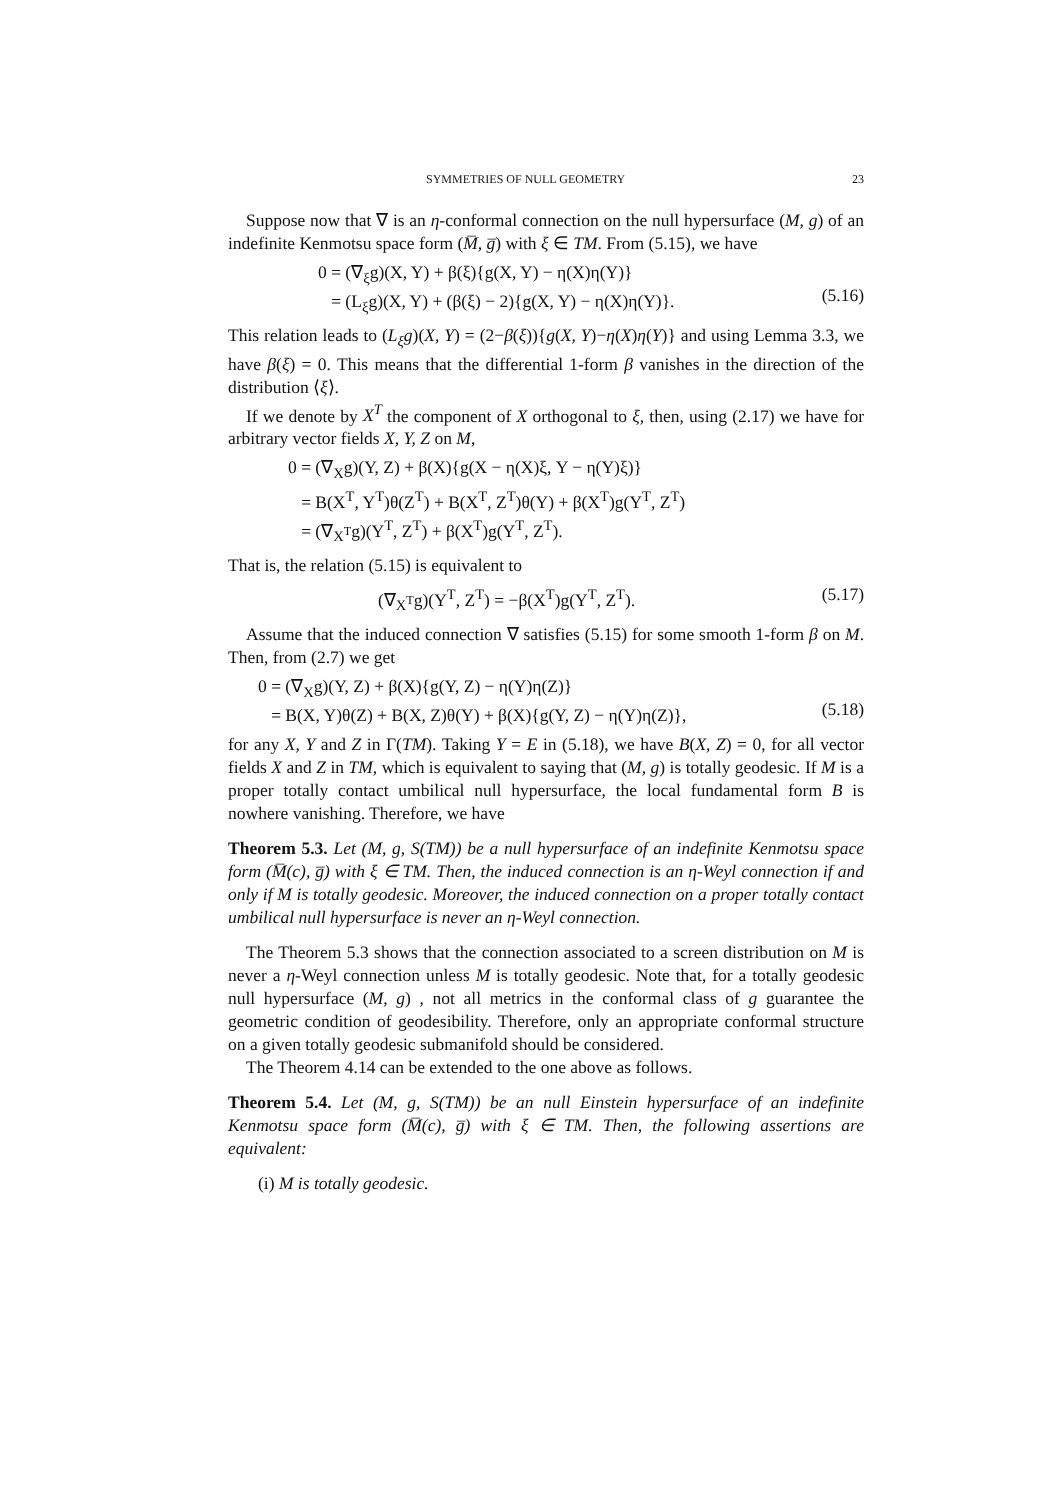SYMMETRIES OF NULL GEOMETRY 23
Suppose now that ∇ is an η-conformal connection on the null hypersurface (M, g) of an indefinite Kenmotsu space form (M̅, g̅) with ξ ∈ TM. From (5.15), we have
0 = (∇<sub>ξ</sub>g)(X, Y) + β(ξ){g(X, Y) − η(X)η(Y)} = (L<sub>ξ</sub>g)(X, Y) + (β(ξ) − 2){g(X, Y) − η(X)η(Y)}.
(5.16)
This relation leads to (L<sub>ξ</sub>g)(X, Y) = (2−β(ξ)){g(X, Y)−η(X)η(Y)} and using Lemma 3.3, we have β(ξ) = 0. This means that the differential 1-form β vanishes in the direction of the distribution ⟨ξ⟩.
If we denote by X<sup>T</sup> the component of X orthogonal to ξ, then, using (2.17) we have for arbitrary vector fields X, Y, Z on M,
0 = (∇<sub>X</sub>g)(Y, Z) + β(X){g(X − η(X)ξ, Y − η(Y)ξ)} = B(X<sup>T</sup>, Y<sup>T</sup>)θ(Z<sup>T</sup>) + B(X<sup>T</sup>, Z<sup>T</sup>)θ(Y) + β(X<sup>T</sup>)g(Y<sup>T</sup>, Z<sup>T</sup>) = (∇<sub>X<sup>T</sup></sub>g)(Y<sup>T</sup>, Z<sup>T</sup>) + β(X<sup>T</sup>)g(Y<sup>T</sup>, Z<sup>T</sup>).
That is, the relation (5.15) is equivalent to
(∇<sub>X<sup>T</sup></sub>g)(Y<sup>T</sup>, Z<sup>T</sup>) = −β(X<sup>T</sup>)g(Y<sup>T</sup>, Z<sup>T</sup>).
(5.17)
Assume that the induced connection ∇ satisfies (5.15) for some smooth 1-form β on M. Then, from (2.7) we get
0 = (∇<sub>X</sub>g)(Y, Z) + β(X){g(Y, Z) − η(Y)η(Z)} = B(X, Y)θ(Z) + B(X, Z)θ(Y) + β(X){g(Y, Z) − η(Y)η(Z)},
(5.18)
for any X, Y and Z in Γ(TM). Taking Y = E in (5.18), we have B(X, Z) = 0, for all vector fields X and Z in TM, which is equivalent to saying that (M, g) is totally geodesic. If M is a proper totally contact umbilical null hypersurface, the local fundamental form B is nowhere vanishing. Therefore, we have
Theorem 5.3. Let (M, g, S(TM)) be a null hypersurface of an indefinite Kenmotsu space form (M̅(c), g̅) with ξ ∈ TM. Then, the induced connection is an η-Weyl connection if and only if M is totally geodesic. Moreover, the induced connection on a proper totally contact umbilical null hypersurface is never an η-Weyl connection.
The Theorem 5.3 shows that the connection associated to a screen distribution on M is never a η-Weyl connection unless M is totally geodesic. Note that, for a totally geodesic null hypersurface (M, g) , not all metrics in the conformal class of g guarantee the geometric condition of geodesibility. Therefore, only an appropriate conformal structure on a given totally geodesic submanifold should be considered.
The Theorem 4.14 can be extended to the one above as follows.
Theorem 5.4. Let (M, g, S(TM)) be an null Einstein hypersurface of an indefinite Kenmotsu space form (M̅(c), g̅) with ξ ∈ TM. Then, the following assertions are equivalent:
(i) M is totally geodesic.